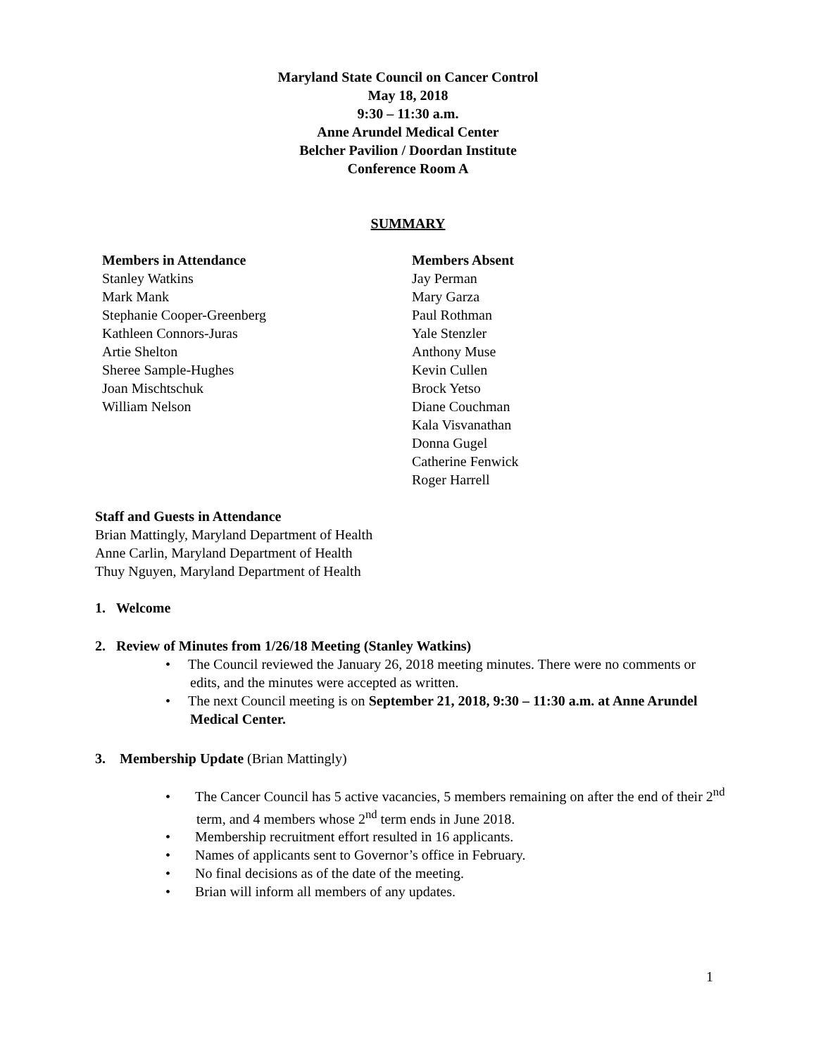Maryland State Council on Cancer Control
May 18, 2018
9:30 – 11:30 a.m.
Anne Arundel Medical Center
Belcher Pavilion / Doordan Institute
Conference Room A
SUMMARY
Members in Attendance
Stanley Watkins
Mark Mank
Stephanie Cooper-Greenberg
Kathleen Connors-Juras
Artie Shelton
Sheree Sample-Hughes
Joan Mischtschuk
William Nelson
Members Absent
Jay Perman
Mary Garza
Paul Rothman
Yale Stenzler
Anthony Muse
Kevin Cullen
Brock Yetso
Diane Couchman
Kala Visvanathan
Donna Gugel
Catherine Fenwick
Roger Harrell
Staff and Guests in Attendance
Brian Mattingly, Maryland Department of Health
Anne Carlin, Maryland Department of Health
Thuy Nguyen, Maryland Department of Health
1. Welcome
2. Review of Minutes from 1/26/18 Meeting (Stanley Watkins)
• The Council reviewed the January 26, 2018 meeting minutes. There were no comments or edits, and the minutes were accepted as written.
• The next Council meeting is on September 21, 2018, 9:30 – 11:30 a.m. at Anne Arundel Medical Center.
3. Membership Update (Brian Mattingly)
• The Cancer Council has 5 active vacancies, 5 members remaining on after the end of their 2<sup>nd</sup> term, and 4 members whose 2<sup>nd</sup> term ends in June 2018.
• Membership recruitment effort resulted in 16 applicants.
• Names of applicants sent to Governor’s office in February.
• No final decisions as of the date of the meeting.
• Brian will inform all members of any updates.
1